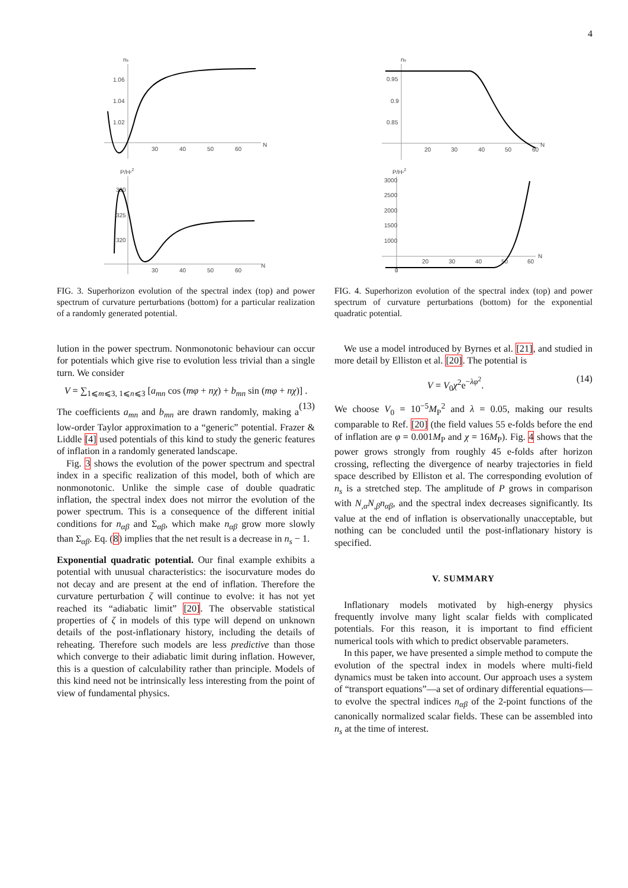4
ns
1.06
1.04
1.02
30
40
50
60
N
P/H*2
330
325
320
30
40
50
60
N
FIG. 3. Superhorizon evolution of the spectral index (top) and power spectrum of curvature perturbations (bottom) for a particular realization of a randomly generated potential.
lution in the power spectrum. Nonmonotonic behaviour can occur for potentials which give rise to evolution less trivial than a single turn. We consider
V = ∑<sub>1⩽m⩽3, 1⩽n⩽3</sub> [a<sub>mn</sub> cos (mφ + nχ) + b<sub>mn</sub> sin (mφ + nχ)] . (13)
The coefficients a<sub>mn</sub> and b<sub>mn</sub> are drawn randomly, making a low-order Taylor approximation to a “generic” potential. Frazer & Liddle [4] used potentials of this kind to study the generic features of inflation in a randomly generated landscape.
Fig. 3 shows the evolution of the power spectrum and spectral index in a specific realization of this model, both of which are nonmonotonic. Unlike the simple case of double quadratic inflation, the spectral index does not mirror the evolution of the power spectrum. This is a consequence of the different initial conditions for n<sub>αβ</sub> and Σ<sub>αβ</sub>, which make n<sub>αβ</sub> grow more slowly than Σ<sub>αβ</sub>. Eq. (8) implies that the net result is a decrease in n<sub>s</sub> − 1.
Exponential quadratic potential. Our final example exhibits a potential with unusual characteristics: the isocurvature modes do not decay and are present at the end of inflation. Therefore the curvature perturbation ζ will continue to evolve: it has not yet reached its “adiabatic limit” [20]. The observable statistical properties of ζ in models of this type will depend on unknown details of the post-inflationary history, including the details of reheating. Therefore such models are less predictive than those which converge to their adiabatic limit during inflation. However, this is a question of calculability rather than principle. Models of this kind need not be intrinsically less interesting from the point of view of fundamental physics.
ns
0.95
0.9
0.85
20
30
40
50
60
N
P/H*2
3000
2500
2000
1500
1000
20
30
40
50
60
N
0
FIG. 4. Superhorizon evolution of the spectral index (top) and power spectrum of curvature perturbations (bottom) for the exponential quadratic potential.
We use a model introduced by Byrnes et al. [21], and studied in more detail by Elliston et al. [20]. The potential is
V = V<sub>0</sub>χ<sup>2</sup>e<sup>−λφ<sup>2</sup></sup>. (14)
We choose V<sub>0</sub> = 10<sup>−5</sup>M<sub>P</sub><sup>2</sup> and λ = 0.05, making our results comparable to Ref. [20] (the field values 55 e-folds before the end of inflation are φ = 0.001M<sub>P</sub> and χ = 16M<sub>P</sub>). Fig. 4 shows that the power grows strongly from roughly 45 e-folds after horizon crossing, reflecting the divergence of nearby trajectories in field space described by Elliston et al. The corresponding evolution of n<sub>s</sub> is a stretched step. The amplitude of P grows in comparison with N<sub>,α</sub>N<sub>,β</sub>n<sub>αβ</sub>, and the spectral index decreases significantly. Its value at the end of inflation is observationally unacceptable, but nothing can be concluded until the post-inflationary history is specified.
V. SUMMARY
Inflationary models motivated by high-energy physics frequently involve many light scalar fields with complicated potentials. For this reason, it is important to find efficient numerical tools with which to predict observable parameters.
In this paper, we have presented a simple method to compute the evolution of the spectral index in models where multi-field dynamics must be taken into account. Our approach uses a system of “transport equations”—a set of ordinary differential equations—to evolve the spectral indices n<sub>αβ</sub> of the 2-point functions of the canonically normalized scalar fields. These can be assembled into n<sub>s</sub> at the time of interest.